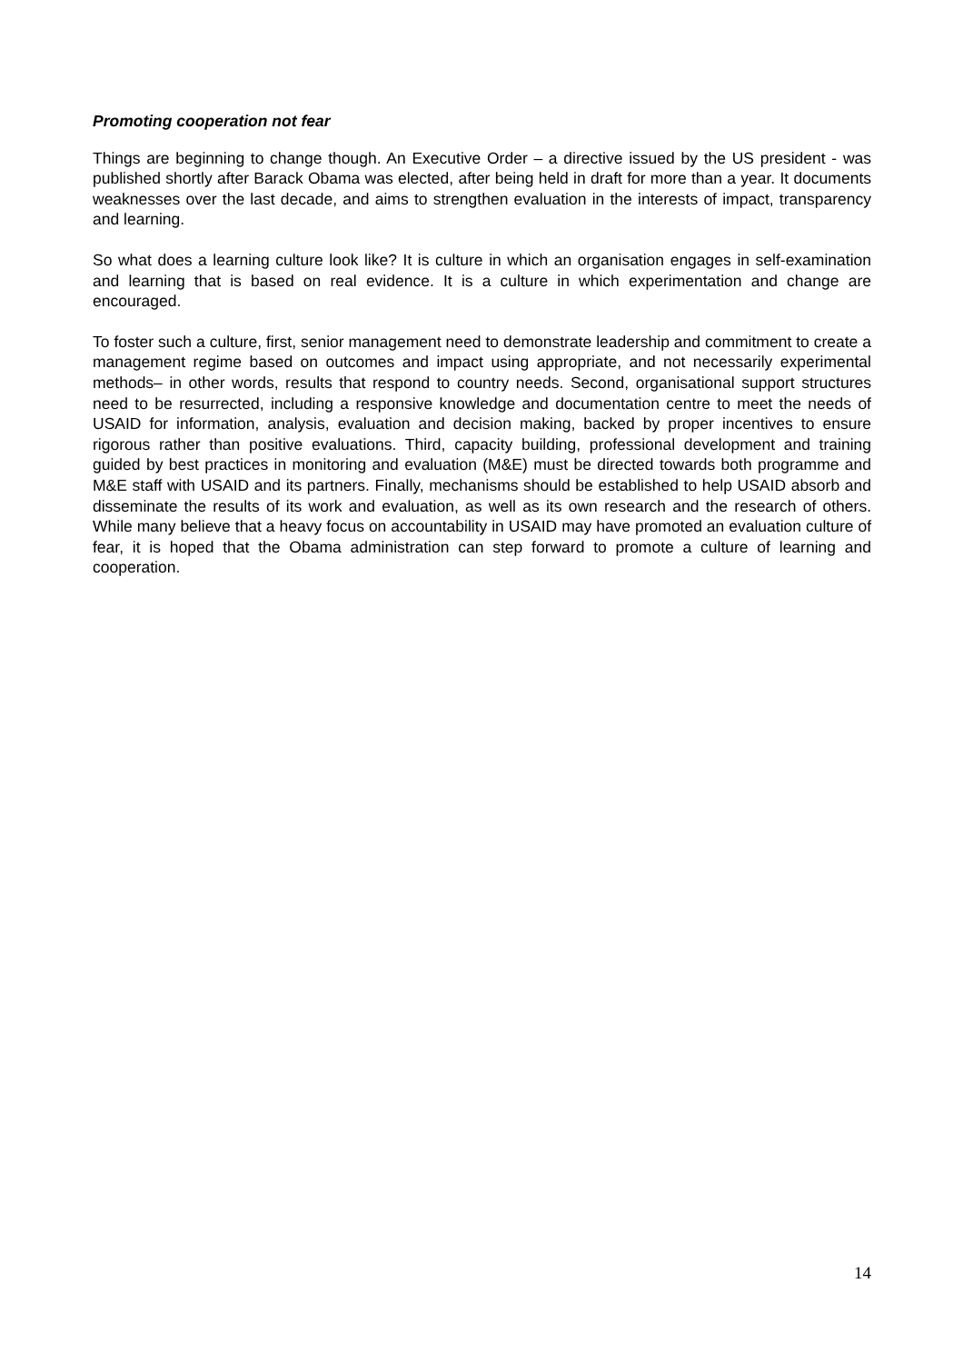Promoting cooperation not fear
Things are beginning to change though. An Executive Order – a directive issued by the US president - was published shortly after Barack Obama was elected, after being held in draft for more than a year. It documents weaknesses over the last decade, and aims to strengthen evaluation in the interests of impact, transparency and learning.
So what does a learning culture look like? It is culture in which an organisation engages in self-examination and learning that is based on real evidence. It is a culture in which experimentation and change are encouraged.
To foster such a culture, first, senior management need to demonstrate leadership and commitment to create a management regime based on outcomes and impact using appropriate, and not necessarily experimental methods– in other words, results that respond to country needs. Second, organisational support structures need to be resurrected, including a responsive knowledge and documentation centre to meet the needs of USAID for information, analysis, evaluation and decision making, backed by proper incentives to ensure rigorous rather than positive evaluations. Third, capacity building, professional development and training guided by best practices in monitoring and evaluation (M&E) must be directed towards both programme and M&E staff with USAID and its partners. Finally, mechanisms should be established to help USAID absorb and disseminate the results of its work and evaluation, as well as its own research and the research of others. While many believe that a heavy focus on accountability in USAID may have promoted an evaluation culture of fear, it is hoped that the Obama administration can step forward to promote a culture of learning and cooperation.
14